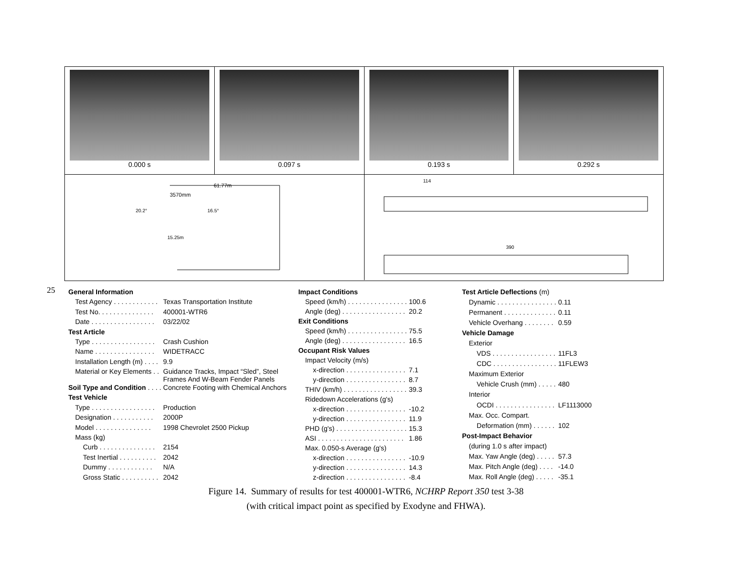0.000 s 0.097 s 0.193 s 0.292 s
61.77m
3570mm
20.2°
16.5°
15.25m
114
390
25
| General Information | |
| Test Agency . . . . . . . . . . . . | Texas Transportation Institute |
| Test No. . . . . . . . . . . . . . . | 400001-WTR6 |
| Date . . . . . . . . . . . . . . . . . | 03/22/02 |
| Test Article | |
| Type . . . . . . . . . . . . . . . . . | Crash Cushion |
| Name . . . . . . . . . . . . . . . . | WIDETRACC |
| Installation Length (m) . . . . | 9.9 |
| Material or Key Elements . . | Guidance Tracks, Impact “Sled”, Steel Frames And W-Beam Fender Panels |
| Soil Type and Condition . . . . | Concrete Footing with Chemical Anchors |
| Test Vehicle | |
| Type . . . . . . . . . . . . . . . . . | Production |
| Designation . . . . . . . . . . . | 2000P |
| Model . . . . . . . . . . . . . . . | 1998 Chevrolet 2500 Pickup |
| Mass (kg) | |
| Curb . . . . . . . . . . . . . . . | 2154 |
| Test Inertial . . . . . . . . . . | 2042 |
| Dummy . . . . . . . . . . . . | N/A |
| Gross Static . . . . . . . . . . | 2042 |
| Impact Conditions | |
| Speed (km/h) . . . . . . . . . . . . . . . . | 100.6 |
| Angle (deg) . . . . . . . . . . . . . . . . . | 20.2 |
| Exit Conditions | |
| Speed (km/h) . . . . . . . . . . . . . . . . | 75.5 |
| Angle (deg) . . . . . . . . . . . . . . . . . | 16.5 |
| Occupant Risk Values | |
| Impact Velocity (m/s) | |
| x-direction . . . . . . . . . . . . . . . . | 7.1 |
| y-direction . . . . . . . . . . . . . . . . | 8.7 |
| THIV (km/h) . . . . . . . . . . . . . . . . . | 39.3 |
| Ridedown Accelerations (g's) | |
| x-direction . . . . . . . . . . . . . . . . | -10.2 |
| y-direction . . . . . . . . . . . . . . . . | 11.9 |
| PHD (g's) . . . . . . . . . . . . . . . . . . . | 15.3 |
| ASI . . . . . . . . . . . . . . . . . . . . . . . | 1.86 |
| Max. 0.050-s Average (g's) | |
| x-direction . . . . . . . . . . . . . . . . | -10.9 |
| y-direction . . . . . . . . . . . . . . . . | 14.3 |
| z-direction . . . . . . . . . . . . . . . . | -8.4 |
| Test Article Deflections (m) | |
| Dynamic . . . . . . . . . . . . . . . . | 0.11 |
| Permanent . . . . . . . . . . . . . . | 0.11 |
| Vehicle Overhang . . . . . . . . | 0.59 |
| Vehicle Damage | |
| Exterior | |
| VDS . . . . . . . . . . . . . . . . . | 11FL3 |
| CDC . . . . . . . . . . . . . . . . . | 11FLEW3 |
| Maximum Exterior | |
| Vehicle Crush (mm) . . . . . | 480 |
| Interior | |
| OCDI . . . . . . . . . . . . . . . . | LF1113000 |
| Max. Occ. Compart. | |
| Deformation (mm) . . . . . . | 102 |
| Post-Impact Behavior | |
| (during 1.0 s after impact) | |
| Max. Yaw Angle (deg) . . . . . | 57.3 |
| Max. Pitch Angle (deg) . . . . | -14.0 |
| Max. Roll Angle (deg) . . . . . | -35.1 |
Figure 14. Summary of results for test 400001-WTR6, NCHRP Report 350 test 3-38
(with critical impact point as specified by Exodyne and FHWA).